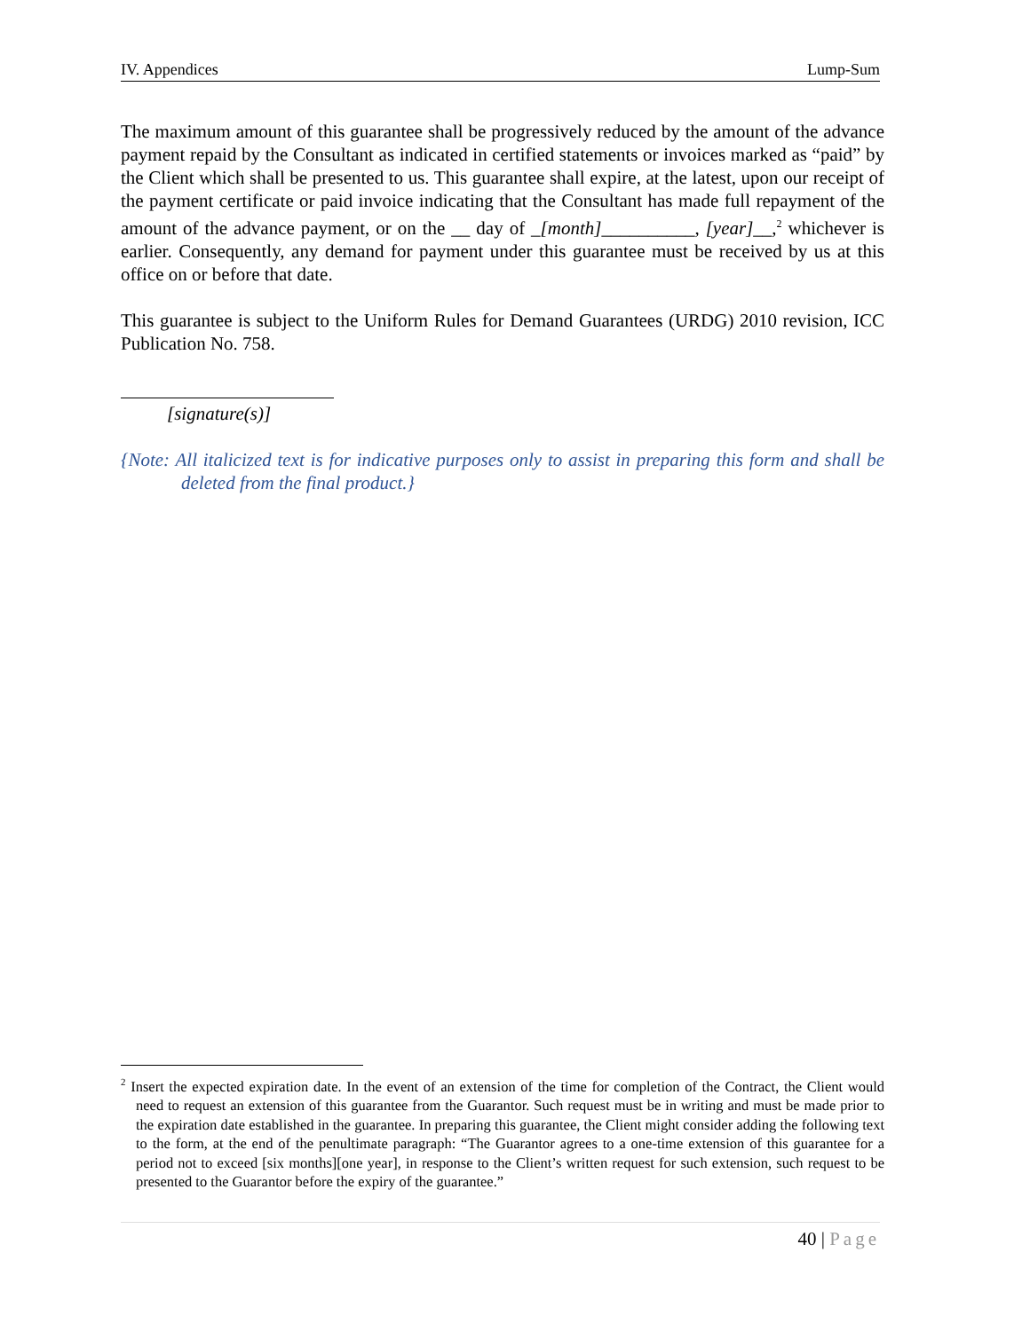IV. Appendices Lump-Sum
The maximum amount of this guarantee shall be progressively reduced by the amount of the advance payment repaid by the Consultant as indicated in certified statements or invoices marked as “paid” by the Client which shall be presented to us. This guarantee shall expire, at the latest, upon our receipt of the payment certificate or paid invoice indicating that the Consultant has made full repayment of the amount of the advance payment, or on the __ day of _[month]__________, [year]__,<sup>2</sup> whichever is earlier. Consequently, any demand for payment under this guarantee must be received by us at this office on or before that date.
This guarantee is subject to the Uniform Rules for Demand Guarantees (URDG) 2010 revision, ICC Publication No. 758.
[signature(s)]
{Note: All italicized text is for indicative purposes only to assist in preparing this form and shall be deleted from the final product.}
<sup>2</sup> Insert the expected expiration date. In the event of an extension of the time for completion of the Contract, the Client would need to request an extension of this guarantee from the Guarantor. Such request must be in writing and must be made prior to the expiration date established in the guarantee. In preparing this guarantee, the Client might consider adding the following text to the form, at the end of the penultimate paragraph: “The Guarantor agrees to a one-time extension of this guarantee for a period not to exceed [six months][one year], in response to the Client’s written request for such extension, such request to be presented to the Guarantor before the expiry of the guarantee.”
40 | Page